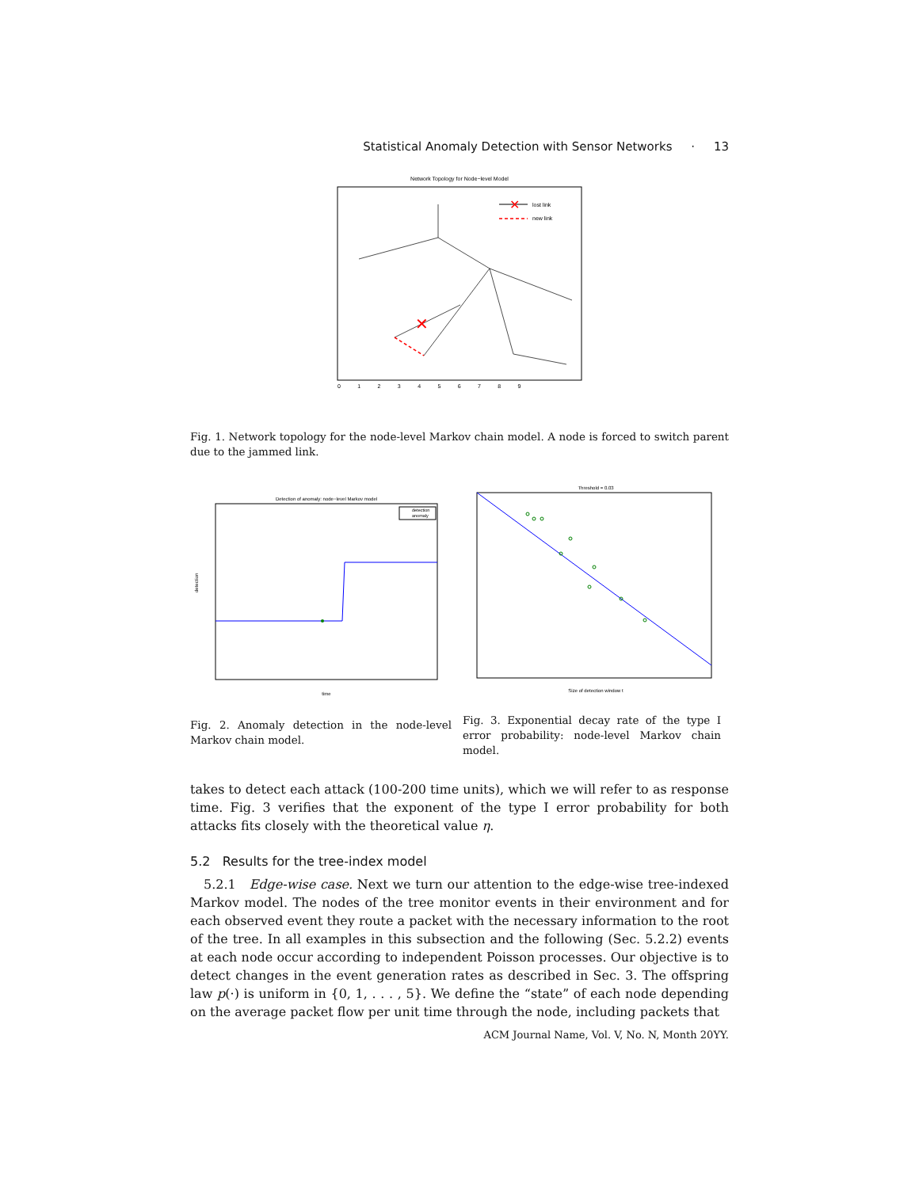Statistical Anomaly Detection with Sensor Networks · 13
Network Topology for Node−level Model
✕
✕
lost link
new link
0 1 2 3 4 5 6 7 8 9
Fig. 1. Network topology for the node-level Markov chain model. A node is forced to switch parent due to the jammed link.
Detection of anomaly: node−level Markov model
detection
anomaly
detection
time
Threshold = 0.03
Size of detection window t
Fig. 2. Anomaly detection in the node-level Markov chain model.
Fig. 3. Exponential decay rate of the type I error probability: node-level Markov chain model.
takes to detect each attack (100-200 time units), which we will refer to as response time. Fig. 3 verifies that the exponent of the type I error probability for both attacks fits closely with the theoretical value η.
5.2 Results for the tree-index model
5.2.1 Edge-wise case. Next we turn our attention to the edge-wise tree-indexed Markov model. The nodes of the tree monitor events in their environment and for each observed event they route a packet with the necessary information to the root of the tree. In all examples in this subsection and the following (Sec. 5.2.2) events at each node occur according to independent Poisson processes. Our objective is to detect changes in the event generation rates as described in Sec. 3. The offspring law p(·) is uniform in {0, 1, . . . , 5}. We define the “state” of each node depending on the average packet flow per unit time through the node, including packets that
ACM Journal Name, Vol. V, No. N, Month 20YY.